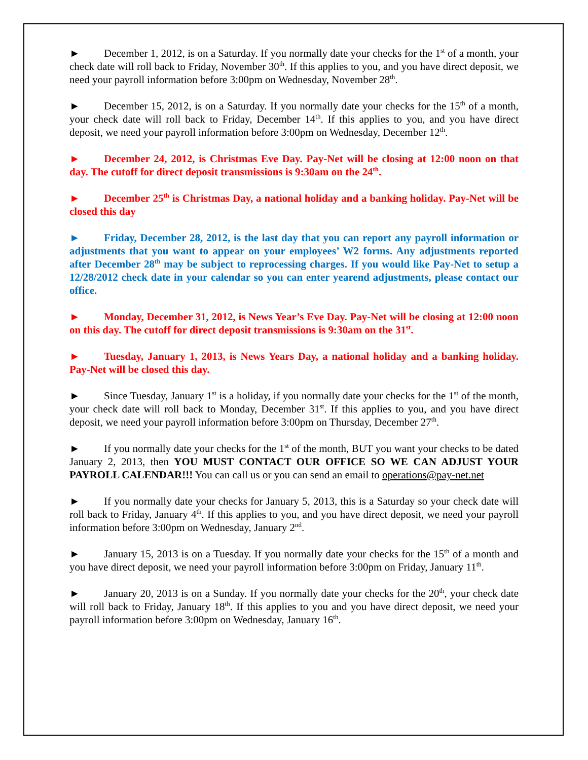► December 1, 2012, is on a Saturday. If you normally date your checks for the 1<sup>st</sup> of a month, your check date will roll back to Friday, November 30<sup>th</sup>. If this applies to you, and you have direct deposit, we need your payroll information before 3:00pm on Wednesday, November 28<sup>th</sup>.
► December 15, 2012, is on a Saturday. If you normally date your checks for the 15<sup>th</sup> of a month, your check date will roll back to Friday, December 14<sup>th</sup>. If this applies to you, and you have direct deposit, we need your payroll information before 3:00pm on Wednesday, December 12<sup>th</sup>.
► December 24, 2012, is Christmas Eve Day. Pay-Net will be closing at 12:00 noon on that day. The cutoff for direct deposit transmissions is 9:30am on the 24<sup>th</sup>.
► December 25<sup>th</sup> is Christmas Day, a national holiday and a banking holiday. Pay-Net will be closed this day
► Friday, December 28, 2012, is the last day that you can report any payroll information or adjustments that you want to appear on your employees’ W2 forms. Any adjustments reported after December 28<sup>th</sup> may be subject to reprocessing charges. If you would like Pay-Net to setup a 12/28/2012 check date in your calendar so you can enter yearend adjustments, please contact our office.
► Monday, December 31, 2012, is News Year’s Eve Day. Pay-Net will be closing at 12:00 noon on this day. The cutoff for direct deposit transmissions is 9:30am on the 31<sup>st</sup>.
► Tuesday, January 1, 2013, is News Years Day, a national holiday and a banking holiday. Pay-Net will be closed this day.
► Since Tuesday, January 1<sup>st</sup> is a holiday, if you normally date your checks for the 1<sup>st</sup> of the month, your check date will roll back to Monday, December 31<sup>st</sup>. If this applies to you, and you have direct deposit, we need your payroll information before 3:00pm on Thursday, December 27<sup>th</sup>.
► If you normally date your checks for the 1<sup>st</sup> of the month, BUT you want your checks to be dated January 2, 2013, then YOU MUST CONTACT OUR OFFICE SO WE CAN ADJUST YOUR PAYROLL CALENDAR!!! You can call us or you can send an email to operations@pay-net.net
► If you normally date your checks for January 5, 2013, this is a Saturday so your check date will roll back to Friday, January 4<sup>th</sup>. If this applies to you, and you have direct deposit, we need your payroll information before 3:00pm on Wednesday, January 2<sup>nd</sup>.
► January 15, 2013 is on a Tuesday. If you normally date your checks for the 15<sup>th</sup> of a month and you have direct deposit, we need your payroll information before 3:00pm on Friday, January 11<sup>th</sup>.
► January 20, 2013 is on a Sunday. If you normally date your checks for the 20<sup>th</sup>, your check date will roll back to Friday, January 18<sup>th</sup>. If this applies to you and you have direct deposit, we need your payroll information before 3:00pm on Wednesday, January 16<sup>th</sup>.